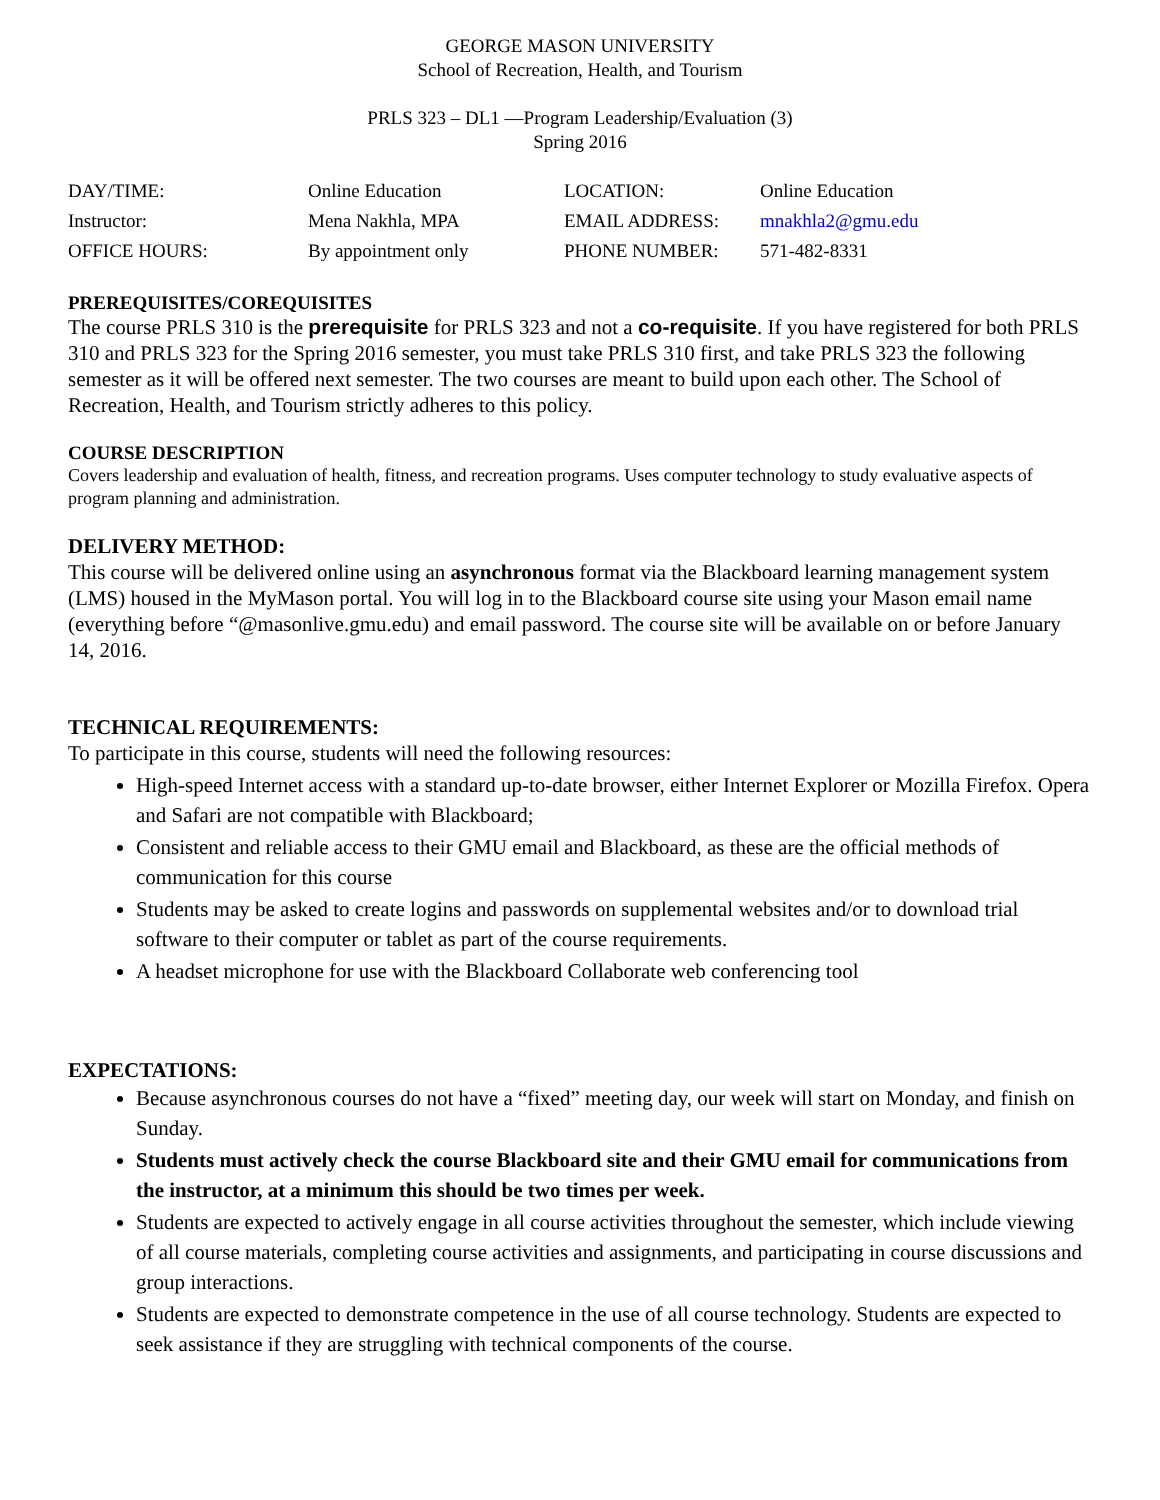GEORGE MASON UNIVERSITY
School of Recreation, Health, and Tourism
PRLS 323 – DL1 —Program Leadership/Evaluation (3)
Spring 2016
| DAY/TIME: | Online Education | LOCATION: | Online Education |
| Instructor: | Mena Nakhla, MPA | EMAIL ADDRESS: | mnakhla2@gmu.edu |
| OFFICE HOURS: | By appointment only | PHONE NUMBER: | 571-482-8331 |
PREREQUISITES/COREQUISITES
The course PRLS 310 is the prerequisite for PRLS 323 and not a co-requisite. If you have registered for both PRLS 310 and PRLS 323 for the Spring 2016 semester, you must take PRLS 310 first, and take PRLS 323 the following semester as it will be offered next semester. The two courses are meant to build upon each other. The School of Recreation, Health, and Tourism strictly adheres to this policy.
COURSE DESCRIPTION
Covers leadership and evaluation of health, fitness, and recreation programs. Uses computer technology to study evaluative aspects of program planning and administration.
DELIVERY METHOD:
This course will be delivered online using an asynchronous format via the Blackboard learning management system (LMS) housed in the MyMason portal. You will log in to the Blackboard course site using your Mason email name (everything before “@masonlive.gmu.edu) and email password. The course site will be available on or before January 14, 2016.
TECHNICAL REQUIREMENTS:
To participate in this course, students will need the following resources:
High-speed Internet access with a standard up-to-date browser, either Internet Explorer or Mozilla Firefox. Opera and Safari are not compatible with Blackboard;
Consistent and reliable access to their GMU email and Blackboard, as these are the official methods of communication for this course
Students may be asked to create logins and passwords on supplemental websites and/or to download trial software to their computer or tablet as part of the course requirements.
A headset microphone for use with the Blackboard Collaborate web conferencing tool
EXPECTATIONS:
Because asynchronous courses do not have a “fixed” meeting day, our week will start on Monday, and finish on Sunday.
Students must actively check the course Blackboard site and their GMU email for communications from the instructor, at a minimum this should be two times per week.
Students are expected to actively engage in all course activities throughout the semester, which include viewing of all course materials, completing course activities and assignments, and participating in course discussions and group interactions.
Students are expected to demonstrate competence in the use of all course technology. Students are expected to seek assistance if they are struggling with technical components of the course.